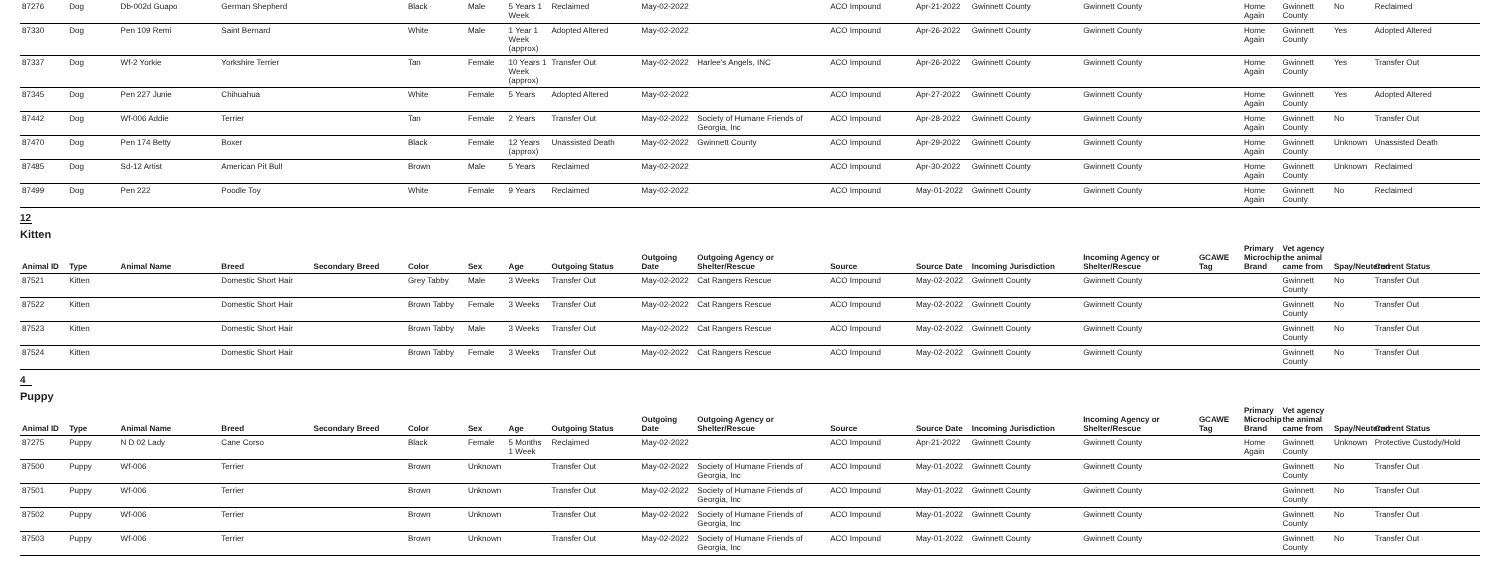| 87276 | Dog | Db-002d Guapo | German Shepherd | | Black | Male | 5 Years 1 Week | Reclaimed | May-02-2022 | | ACO Impound | Apr-21-2022 | Gwinnett County | Gwinnett County | | Home Again | Gwinnett County | No | Reclaimed |
| 87330 | Dog | Pen 109 Remi | Saint Bernard | | White | Male | 1 Year 1 Week (approx) | Adopted Altered | May-02-2022 | | ACO Impound | Apr-26-2022 | Gwinnett County | Gwinnett County | | Home Again | Gwinnett County | Yes | Adopted Altered |
| 87337 | Dog | Wf-2 Yorkie | Yorkshire Terrier | | Tan | Female | 10 Years 1 Week (approx) | Transfer Out | May-02-2022 | Harlee's Angels, INC | ACO Impound | Apr-26-2022 | Gwinnett County | Gwinnett County | | Home Again | Gwinnett County | Yes | Transfer Out |
| 87345 | Dog | Pen 227 Junie | Chihuahua | | White | Female | 5 Years | Adopted Altered | May-02-2022 | | ACO Impound | Apr-27-2022 | Gwinnett County | Gwinnett County | | Home Again | Gwinnett County | Yes | Adopted Altered |
| 87442 | Dog | Wf-006 Addie | Terrier | | Tan | Female | 2 Years | Transfer Out | May-02-2022 | Society of Humane Friends of Georgia, Inc | ACO Impound | Apr-28-2022 | Gwinnett County | Gwinnett County | | Home Again | Gwinnett County | No | Transfer Out |
| 87470 | Dog | Pen 174 Betty | Boxer | | Black | Female | 12 Years (approx) | Unassisted Death | May-02-2022 | Gwinnett County | ACO Impound | Apr-29-2022 | Gwinnett County | Gwinnett County | | Home Again | Gwinnett County | Unknown | Unassisted Death |
| 87485 | Dog | Sd-12 Artist | American Pit Bull | | Brown | Male | 5 Years | Reclaimed | May-02-2022 | | ACO Impound | Apr-30-2022 | Gwinnett County | Gwinnett County | | Home Again | Gwinnett County | Unknown | Reclaimed |
| 87499 | Dog | Pen 222 | Poodle Toy | | White | Female | 9 Years | Reclaimed | May-02-2022 | | ACO Impound | May-01-2022 | Gwinnett County | Gwinnett County | | Home Again | Gwinnett County | No | Reclaimed |
12
Kitten
| Animal ID | Type | Animal Name | Breed | Secondary Breed | Color | Sex | Age | Outgoing Status | Outgoing Date | Outgoing Agency or Shelter/Rescue | Source | Source Date | Incoming Jurisdiction | Incoming Agency or Shelter/Rescue | GCAWE Tag | Primary Microchip Brand | Vet agency the animal came from | Spay/Neutered | Current Status |
| --- | --- | --- | --- | --- | --- | --- | --- | --- | --- | --- | --- | --- | --- | --- | --- | --- | --- | --- | --- |
| 87521 | Kitten | | Domestic Short Hair | | Grey Tabby | Male | 3 Weeks | Transfer Out | May-02-2022 | Cat Rangers Rescue | ACO Impound | May-02-2022 | Gwinnett County | Gwinnett County | | | Gwinnett County | No | Transfer Out |
| 87522 | Kitten | | Domestic Short Hair | | Brown Tabby | Female | 3 Weeks | Transfer Out | May-02-2022 | Cat Rangers Rescue | ACO Impound | May-02-2022 | Gwinnett County | Gwinnett County | | | Gwinnett County | No | Transfer Out |
| 87523 | Kitten | | Domestic Short Hair | | Brown Tabby | Male | 3 Weeks | Transfer Out | May-02-2022 | Cat Rangers Rescue | ACO Impound | May-02-2022 | Gwinnett County | Gwinnett County | | | Gwinnett County | No | Transfer Out |
| 87524 | Kitten | | Domestic Short Hair | | Brown Tabby | Female | 3 Weeks | Transfer Out | May-02-2022 | Cat Rangers Rescue | ACO Impound | May-02-2022 | Gwinnett County | Gwinnett County | | | Gwinnett County | No | Transfer Out |
4
Puppy
| Animal ID | Type | Animal Name | Breed | Secondary Breed | Color | Sex | Age | Outgoing Status | Outgoing Date | Outgoing Agency or Shelter/Rescue | Source | Source Date | Incoming Jurisdiction | Incoming Agency or Shelter/Rescue | GCAWE Tag | Primary Microchip Brand | Vet agency the animal came from | Spay/Neutered | Current Status |
| --- | --- | --- | --- | --- | --- | --- | --- | --- | --- | --- | --- | --- | --- | --- | --- | --- | --- | --- | --- |
| 87275 | Puppy | N D 02 Lady | Cane Corso | | Black | Female | 5 Months 1 Week | Reclaimed | May-02-2022 | | ACO Impound | Apr-21-2022 | Gwinnett County | Gwinnett County | | Home Again | Gwinnett County | Unknown | Protective Custody/Hold |
| 87500 | Puppy | Wf-006 | Terrier | | Brown | Unknown | | Transfer Out | May-02-2022 | Society of Humane Friends of Georgia, Inc | ACO Impound | May-01-2022 | Gwinnett County | Gwinnett County | | | Gwinnett County | No | Transfer Out |
| 87501 | Puppy | Wf-006 | Terrier | | Brown | Unknown | | Transfer Out | May-02-2022 | Society of Humane Friends of Georgia, Inc | ACO Impound | May-01-2022 | Gwinnett County | Gwinnett County | | | Gwinnett County | No | Transfer Out |
| 87502 | Puppy | Wf-006 | Terrier | | Brown | Unknown | | Transfer Out | May-02-2022 | Society of Humane Friends of Georgia, Inc | ACO Impound | May-01-2022 | Gwinnett County | Gwinnett County | | | Gwinnett County | No | Transfer Out |
| 87503 | Puppy | Wf-006 | Terrier | | Brown | Unknown | | Transfer Out | May-02-2022 | Society of Humane Friends of Georgia, Inc | ACO Impound | May-01-2022 | Gwinnett County | Gwinnett County | | | Gwinnett County | No | Transfer Out |